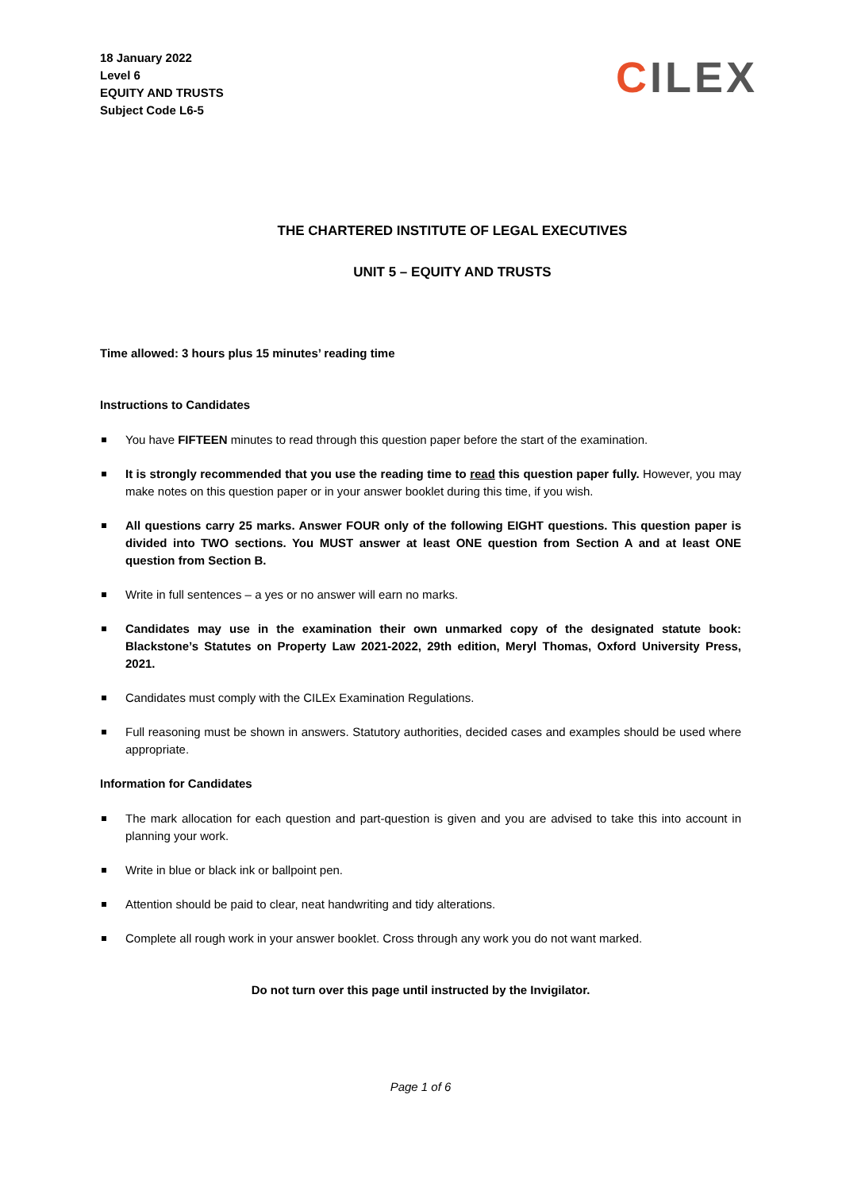18 January 2022
Level 6
EQUITY AND TRUSTS
Subject Code L6-5
CILEX
THE CHARTERED INSTITUTE OF LEGAL EXECUTIVES
UNIT 5 – EQUITY AND TRUSTS
Time allowed: 3 hours plus 15 minutes’ reading time
Instructions to Candidates
You have FIFTEEN minutes to read through this question paper before the start of the examination.
It is strongly recommended that you use the reading time to read this question paper fully. However, you may make notes on this question paper or in your answer booklet during this time, if you wish.
All questions carry 25 marks. Answer FOUR only of the following EIGHT questions. This question paper is divided into TWO sections. You MUST answer at least ONE question from Section A and at least ONE question from Section B.
Write in full sentences – a yes or no answer will earn no marks.
Candidates may use in the examination their own unmarked copy of the designated statute book: Blackstone’s Statutes on Property Law 2021-2022, 29th edition, Meryl Thomas, Oxford University Press, 2021.
Candidates must comply with the CILEx Examination Regulations.
Full reasoning must be shown in answers. Statutory authorities, decided cases and examples should be used where appropriate.
Information for Candidates
The mark allocation for each question and part-question is given and you are advised to take this into account in planning your work.
Write in blue or black ink or ballpoint pen.
Attention should be paid to clear, neat handwriting and tidy alterations.
Complete all rough work in your answer booklet. Cross through any work you do not want marked.
Do not turn over this page until instructed by the Invigilator.
Page 1 of 6